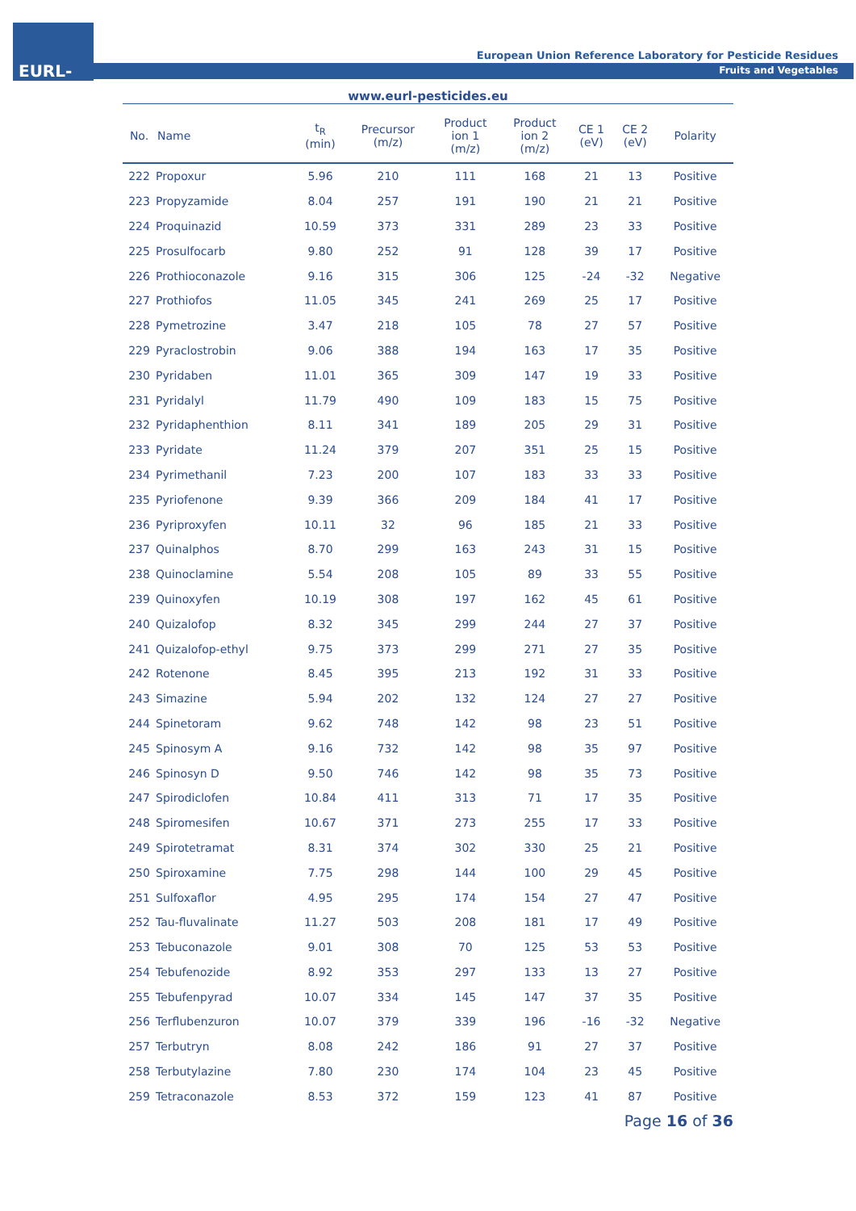EURL-FV
European Union Reference Laboratory for Pesticide Residues
Fruits and Vegetables
www.eurl-pesticides.eu
| No. | Name | t<sub>R</sub> (min) | Precursor (m/z) | Product ion 1 (m/z) | Product ion 2 (m/z) | CE 1 (eV) | CE 2 (eV) | Polarity |
| --- | --- | --- | --- | --- | --- | --- | --- | --- |
| 222 | Propoxur | 5.96 | 210 | 111 | 168 | 21 | 13 | Positive |
| 223 | Propyzamide | 8.04 | 257 | 191 | 190 | 21 | 21 | Positive |
| 224 | Proquinazid | 10.59 | 373 | 331 | 289 | 23 | 33 | Positive |
| 225 | Prosulfocarb | 9.80 | 252 | 91 | 128 | 39 | 17 | Positive |
| 226 | Prothioconazole | 9.16 | 315 | 306 | 125 | -24 | -32 | Negative |
| 227 | Prothiofos | 11.05 | 345 | 241 | 269 | 25 | 17 | Positive |
| 228 | Pymetrozine | 3.47 | 218 | 105 | 78 | 27 | 57 | Positive |
| 229 | Pyraclostrobin | 9.06 | 388 | 194 | 163 | 17 | 35 | Positive |
| 230 | Pyridaben | 11.01 | 365 | 309 | 147 | 19 | 33 | Positive |
| 231 | Pyridalyl | 11.79 | 490 | 109 | 183 | 15 | 75 | Positive |
| 232 | Pyridaphenthion | 8.11 | 341 | 189 | 205 | 29 | 31 | Positive |
| 233 | Pyridate | 11.24 | 379 | 207 | 351 | 25 | 15 | Positive |
| 234 | Pyrimethanil | 7.23 | 200 | 107 | 183 | 33 | 33 | Positive |
| 235 | Pyriofenone | 9.39 | 366 | 209 | 184 | 41 | 17 | Positive |
| 236 | Pyriproxyfen | 10.11 | 32 | 96 | 185 | 21 | 33 | Positive |
| 237 | Quinalphos | 8.70 | 299 | 163 | 243 | 31 | 15 | Positive |
| 238 | Quinoclamine | 5.54 | 208 | 105 | 89 | 33 | 55 | Positive |
| 239 | Quinoxyfen | 10.19 | 308 | 197 | 162 | 45 | 61 | Positive |
| 240 | Quizalofop | 8.32 | 345 | 299 | 244 | 27 | 37 | Positive |
| 241 | Quizalofop-ethyl | 9.75 | 373 | 299 | 271 | 27 | 35 | Positive |
| 242 | Rotenone | 8.45 | 395 | 213 | 192 | 31 | 33 | Positive |
| 243 | Simazine | 5.94 | 202 | 132 | 124 | 27 | 27 | Positive |
| 244 | Spinetoram | 9.62 | 748 | 142 | 98 | 23 | 51 | Positive |
| 245 | Spinosym A | 9.16 | 732 | 142 | 98 | 35 | 97 | Positive |
| 246 | Spinosyn D | 9.50 | 746 | 142 | 98 | 35 | 73 | Positive |
| 247 | Spirodiclofen | 10.84 | 411 | 313 | 71 | 17 | 35 | Positive |
| 248 | Spiromesifen | 10.67 | 371 | 273 | 255 | 17 | 33 | Positive |
| 249 | Spirotetramat | 8.31 | 374 | 302 | 330 | 25 | 21 | Positive |
| 250 | Spiroxamine | 7.75 | 298 | 144 | 100 | 29 | 45 | Positive |
| 251 | Sulfoxaflor | 4.95 | 295 | 174 | 154 | 27 | 47 | Positive |
| 252 | Tau-fluvalinate | 11.27 | 503 | 208 | 181 | 17 | 49 | Positive |
| 253 | Tebuconazole | 9.01 | 308 | 70 | 125 | 53 | 53 | Positive |
| 254 | Tebufenozide | 8.92 | 353 | 297 | 133 | 13 | 27 | Positive |
| 255 | Tebufenpyrad | 10.07 | 334 | 145 | 147 | 37 | 35 | Positive |
| 256 | Terflubenzuron | 10.07 | 379 | 339 | 196 | -16 | -32 | Negative |
| 257 | Terbutryn | 8.08 | 242 | 186 | 91 | 27 | 37 | Positive |
| 258 | Terbutylazine | 7.80 | 230 | 174 | 104 | 23 | 45 | Positive |
| 259 | Tetraconazole | 8.53 | 372 | 159 | 123 | 41 | 87 | Positive |
Page 16 of 36